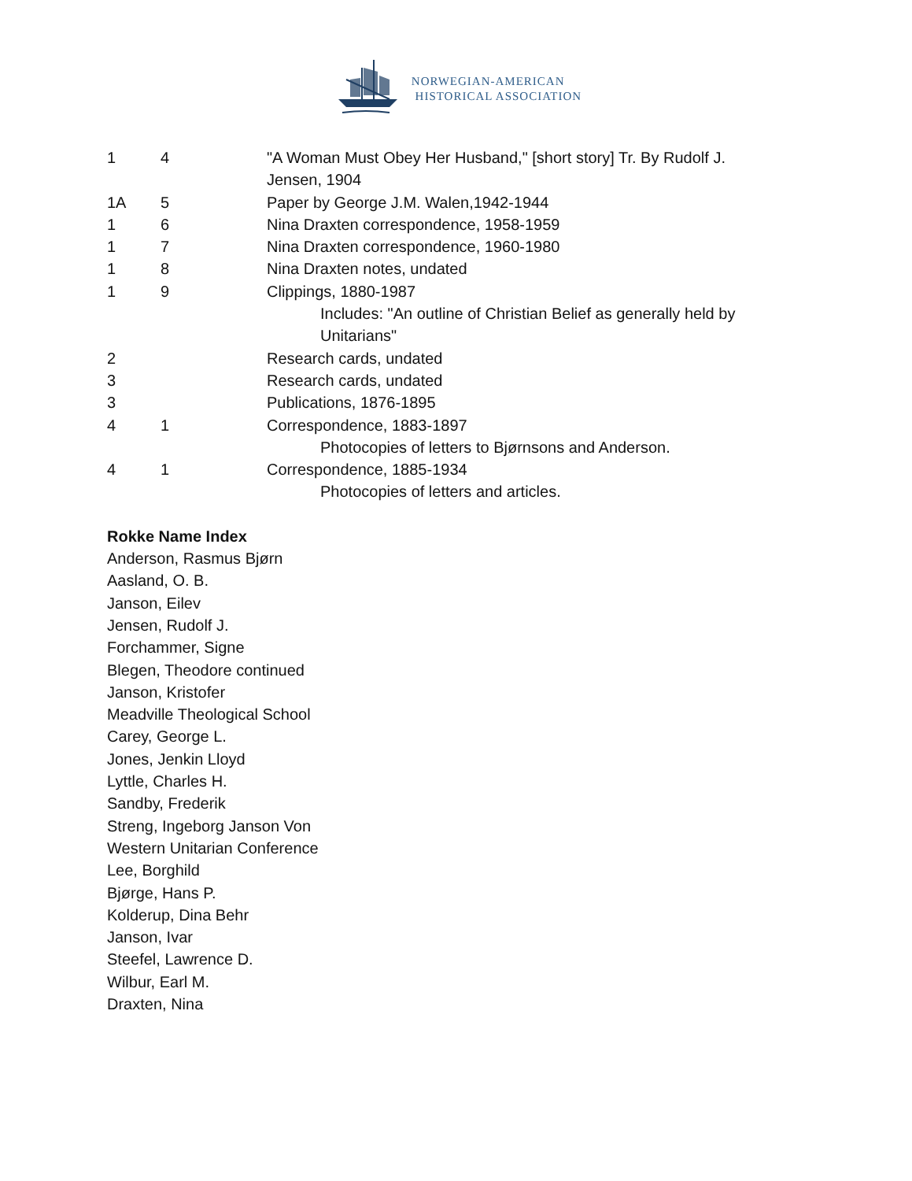NORWEGIAN-AMERICAN
HISTORICAL ASSOCIATION
| 1 | 4 | "A Woman Must Obey Her Husband," [short story] Tr. By Rudolf J. Jensen, 1904 |
| 1A | 5 | Paper by George J.M. Walen,1942-1944 |
| 1 | 6 | Nina Draxten correspondence, 1958-1959 |
| 1 | 7 | Nina Draxten correspondence, 1960-1980 |
| 1 | 8 | Nina Draxten notes, undated |
| 1 | 9 | Clippings, 1880-1987 Includes: "An outline of Christian Belief as generally held by Unitarians" |
| 2 | | Research cards, undated |
| 3 | | Research cards, undated |
| 3 | | Publications, 1876-1895 |
| 4 | 1 | Correspondence, 1883-1897 Photocopies of letters to Bjørnsons and Anderson. |
| 4 | 1 | Correspondence, 1885-1934 Photocopies of letters and articles. |
Rokke Name Index
Anderson, Rasmus Bjørn
Aasland, O. B.
Janson, Eilev
Jensen, Rudolf J.
Forchammer, Signe
Blegen, Theodore continued
Janson, Kristofer
Meadville Theological School
Carey, George L.
Jones, Jenkin Lloyd
Lyttle, Charles H.
Sandby, Frederik
Streng, Ingeborg Janson Von
Western Unitarian Conference
Lee, Borghild
Bjørge, Hans P.
Kolderup, Dina Behr
Janson, Ivar
Steefel, Lawrence D.
Wilbur, Earl M.
Draxten, Nina